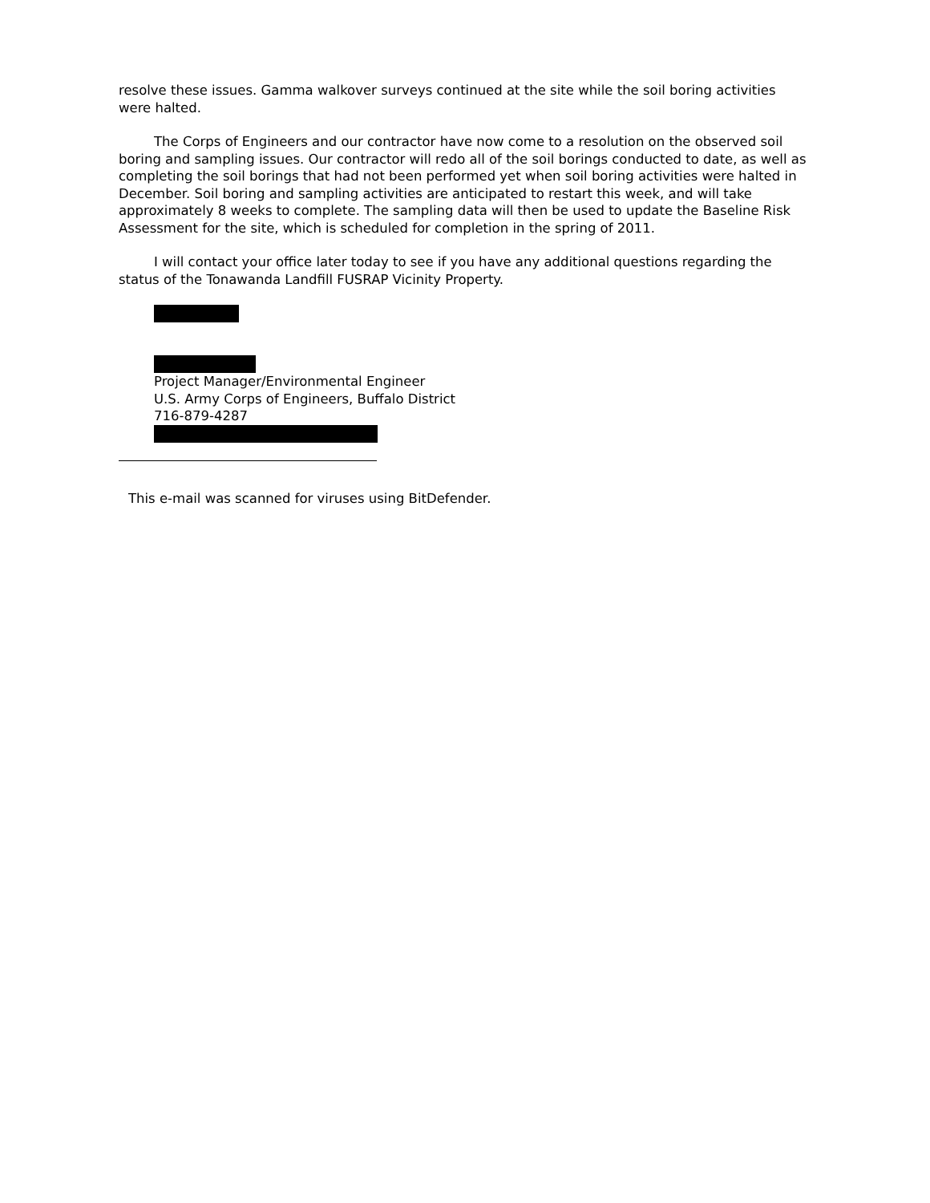resolve these issues. Gamma walkover surveys continued at the site while the soil boring activities were halted.
The Corps of Engineers and our contractor have now come to a resolution on the observed soil boring and sampling issues. Our contractor will redo all of the soil borings conducted to date, as well as completing the soil borings that had not been performed yet when soil boring activities were halted in December. Soil boring and sampling activities are anticipated to restart this week, and will take approximately 8 weeks to complete. The sampling data will then be used to update the Baseline Risk Assessment for the site, which is scheduled for completion in the spring of 2011.
I will contact your office later today to see if you have any additional questions regarding the status of the Tonawanda Landfill FUSRAP Vicinity Property.
Project Manager/Environmental Engineer
U.S. Army Corps of Engineers, Buffalo District
716-879-4287
This e-mail was scanned for viruses using BitDefender.